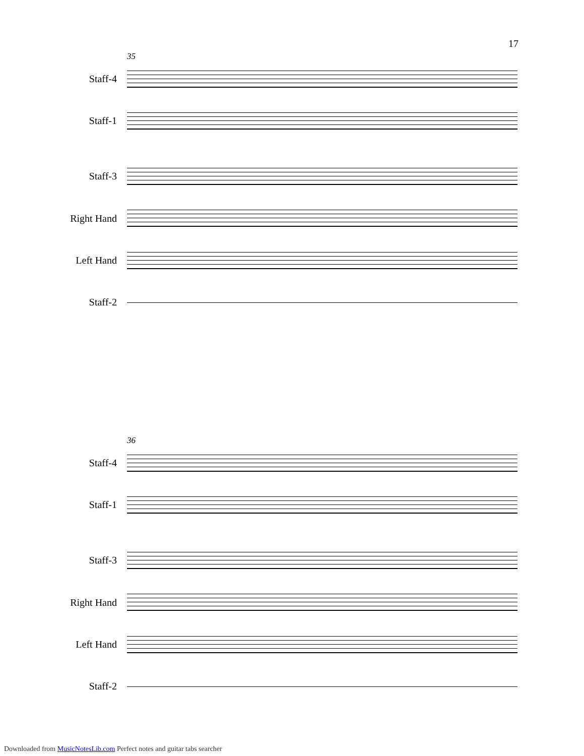17
35
Staff-4
Staff-1
Staff-3
Right Hand
Left Hand
Staff-2
36
Staff-4
Staff-1
Staff-3
Right Hand
Left Hand
Staff-2
Downloaded from MusicNotesLib.com Perfect notes and guitar tabs searcher